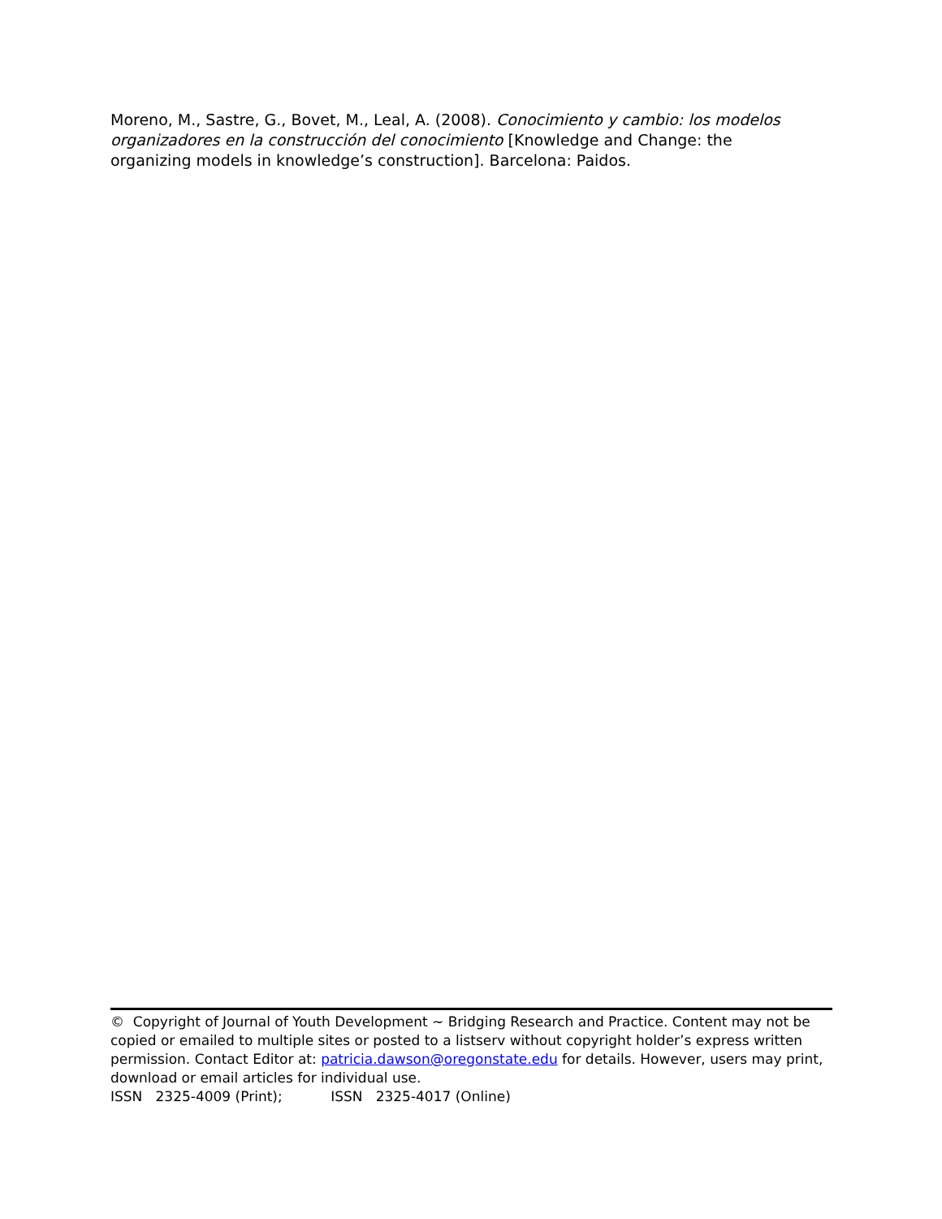Moreno, M., Sastre, G., Bovet, M., Leal, A. (2008). Conocimiento y cambio: los modelos organizadores en la construcción del conocimiento [Knowledge and Change: the organizing models in knowledge’s construction]. Barcelona: Paidos.
© Copyright of Journal of Youth Development ~ Bridging Research and Practice. Content may not be copied or emailed to multiple sites or posted to a listserv without copyright holder’s express written permission. Contact Editor at: patricia.dawson@oregonstate.edu for details. However, users may print, download or email articles for individual use.
ISSN 2325-4009 (Print); ISSN 2325-4017 (Online)